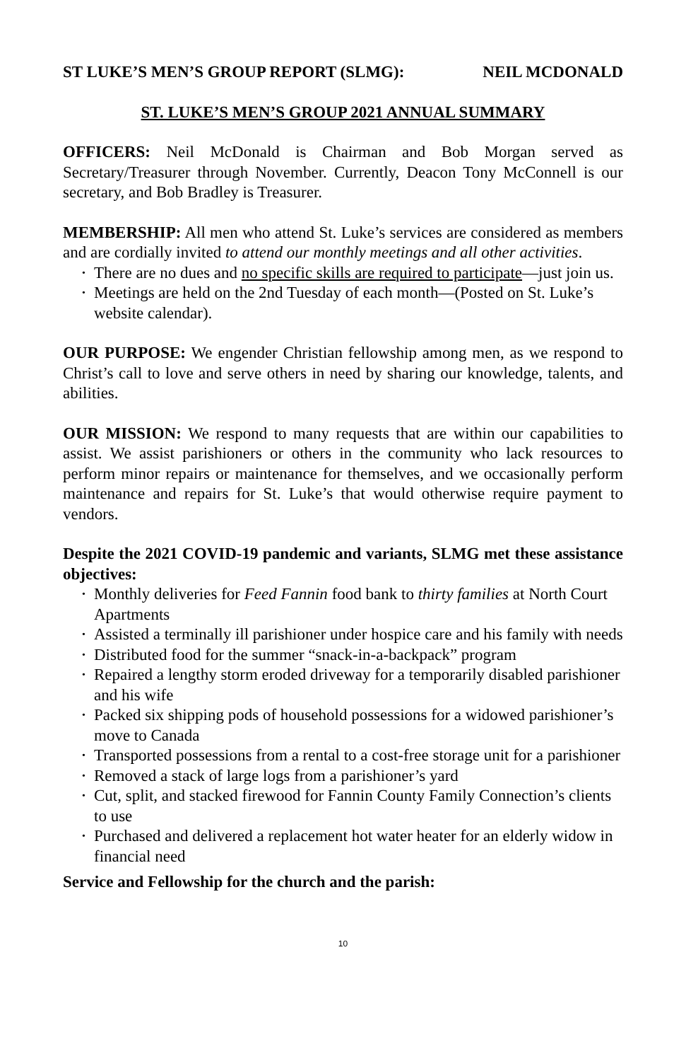ST LUKE’S MEN’S GROUP REPORT (SLMG): NEIL MCDONALD
ST. LUKE’S MEN’S GROUP 2021 ANNUAL SUMMARY
OFFICERS: Neil McDonald is Chairman and Bob Morgan served as Secretary/Treasurer through November. Currently, Deacon Tony McConnell is our secretary, and Bob Bradley is Treasurer.
MEMBERSHIP: All men who attend St. Luke’s services are considered as members and are cordially invited to attend our monthly meetings and all other activities.
• There are no dues and no specific skills are required to participate—just join us.
• Meetings are held on the 2nd Tuesday of each month—(Posted on St. Luke’s website calendar).
OUR PURPOSE: We engender Christian fellowship among men, as we respond to Christ’s call to love and serve others in need by sharing our knowledge, talents, and abilities.
OUR MISSION: We respond to many requests that are within our capabilities to assist. We assist parishioners or others in the community who lack resources to perform minor repairs or maintenance for themselves, and we occasionally perform maintenance and repairs for St. Luke’s that would otherwise require payment to vendors.
Despite the 2021 COVID-19 pandemic and variants, SLMG met these assistance objectives:
• Monthly deliveries for Feed Fannin food bank to thirty families at North Court Apartments
• Assisted a terminally ill parishioner under hospice care and his family with needs
• Distributed food for the summer “snack-in-a-backpack” program
• Repaired a lengthy storm eroded driveway for a temporarily disabled parishioner and his wife
• Packed six shipping pods of household possessions for a widowed parishioner’s move to Canada
• Transported possessions from a rental to a cost-free storage unit for a parishioner
• Removed a stack of large logs from a parishioner’s yard
• Cut, split, and stacked firewood for Fannin County Family Connection’s clients to use
• Purchased and delivered a replacement hot water heater for an elderly widow in financial need
Service and Fellowship for the church and the parish:
10